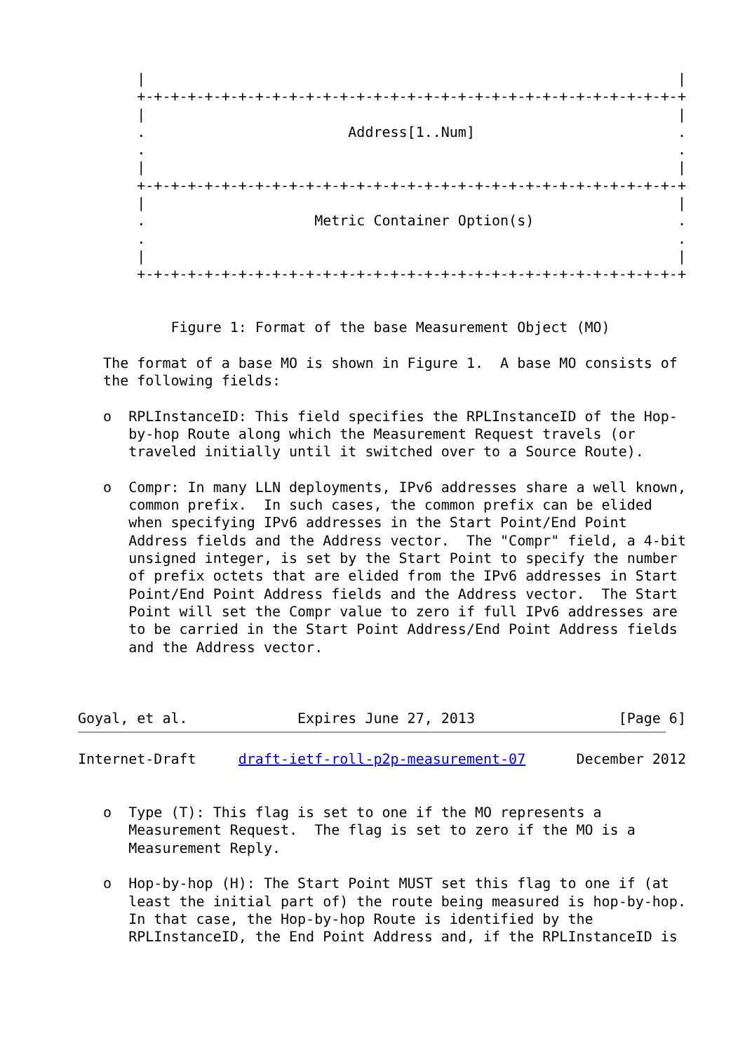|                                                               |
       +-+-+-+-+-+-+-+-+-+-+-+-+-+-+-+-+-+-+-+-+-+-+-+-+-+-+-+-+-+-+-+-+
       |                                                               |
       .                        Address[1..Num]                        .
       .                                                               .
       |                                                               |
       +-+-+-+-+-+-+-+-+-+-+-+-+-+-+-+-+-+-+-+-+-+-+-+-+-+-+-+-+-+-+-+-+
       |                                                               |
       .                    Metric Container Option(s)                 .
       .                                                               .
       |                                                               |
       +-+-+-+-+-+-+-+-+-+-+-+-+-+-+-+-+-+-+-+-+-+-+-+-+-+-+-+-+-+-+-+-+


           Figure 1: Format of the base Measurement Object (MO)

   The format of a base MO is shown in Figure 1.  A base MO consists of
   the following fields:

   o  RPLInstanceID: This field specifies the RPLInstanceID of the Hop-
      by-hop Route along which the Measurement Request travels (or
      traveled initially until it switched over to a Source Route).

   o  Compr: In many LLN deployments, IPv6 addresses share a well known,
      common prefix.  In such cases, the common prefix can be elided
      when specifying IPv6 addresses in the Start Point/End Point
      Address fields and the Address vector.  The "Compr" field, a 4-bit
      unsigned integer, is set by the Start Point to specify the number
      of prefix octets that are elided from the IPv6 addresses in Start
      Point/End Point Address fields and the Address vector.  The Start
      Point will set the Compr value to zero if full IPv6 addresses are
      to be carried in the Start Point Address/End Point Address fields
      and the Address vector.



Goyal, et al.             Expires June 27, 2013                 [Page 6]
Internet-Draft     draft-ietf-roll-p2p-measurement-07      December 2012


   o  Type (T): This flag is set to one if the MO represents a
      Measurement Request.  The flag is set to zero if the MO is a
      Measurement Reply.

   o  Hop-by-hop (H): The Start Point MUST set this flag to one if (at
      least the initial part of) the route being measured is hop-by-hop.
      In that case, the Hop-by-hop Route is identified by the
      RPLInstanceID, the End Point Address and, if the RPLInstanceID is